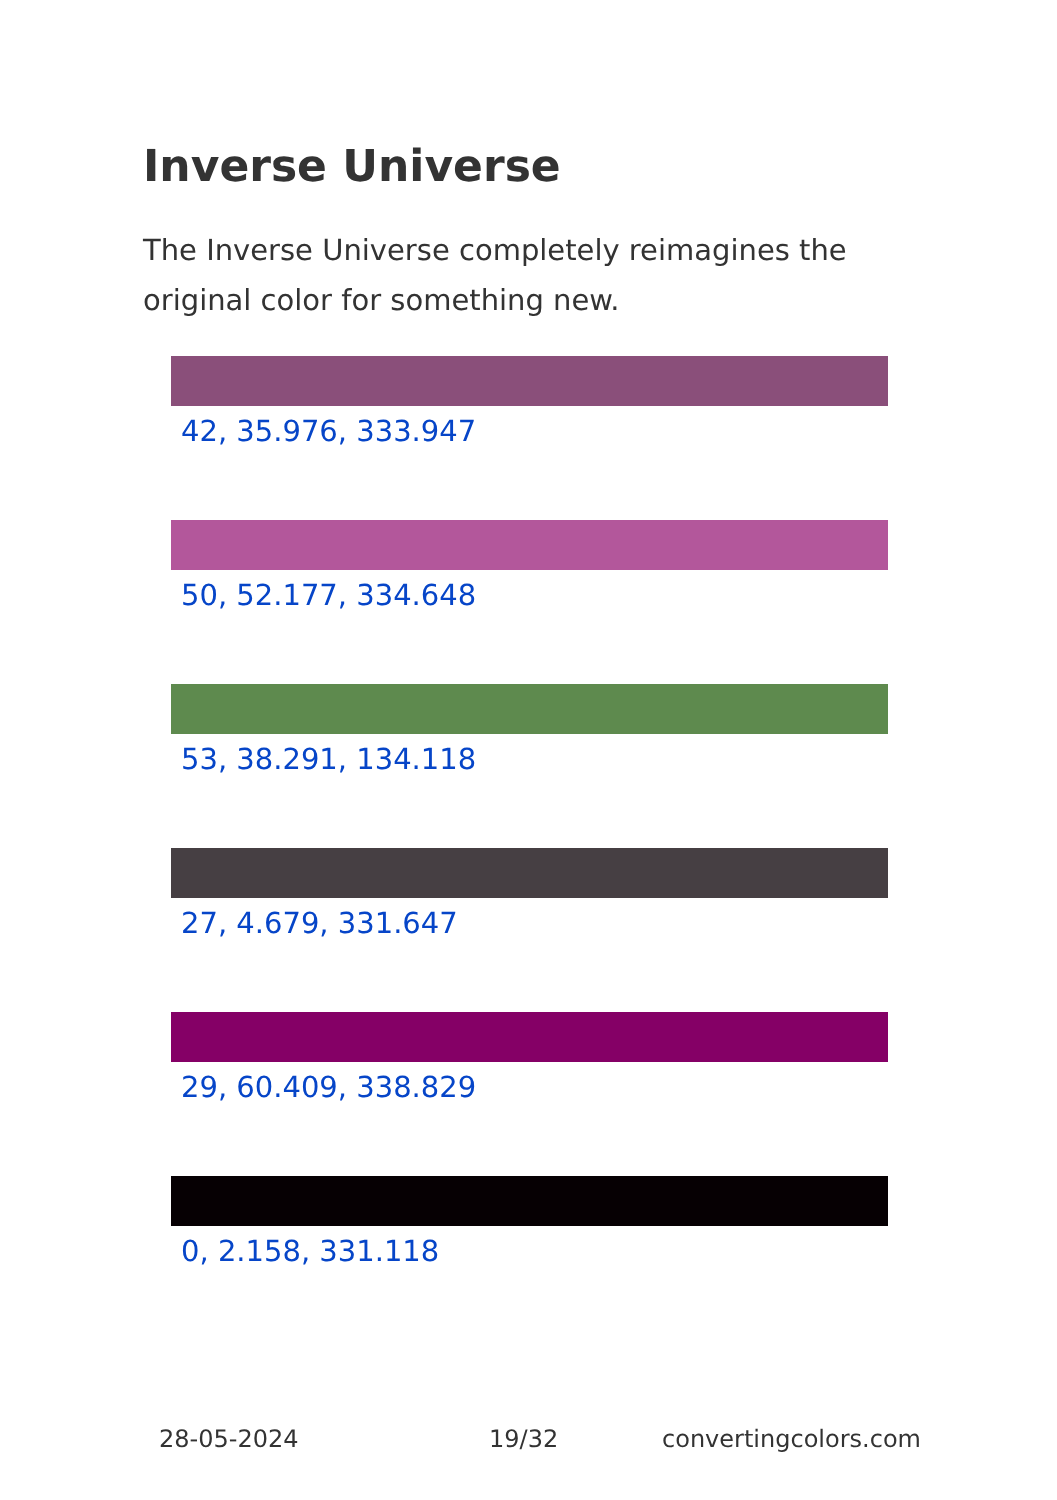Inverse Universe
The Inverse Universe completely reimagines the original color for something new.
42, 35.976, 333.947
50, 52.177, 334.648
53, 38.291, 134.118
27, 4.679, 331.647
29, 60.409, 338.829
0, 2.158, 331.118
28-05-2024 19/32 convertingcolors.com